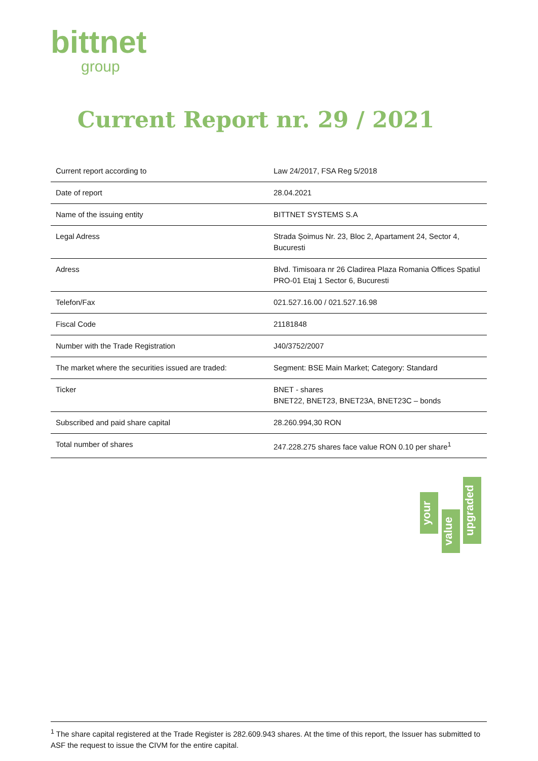bittnet
group
Current Report nr. 29 / 2021
| Current report according to | Law 24/2017, FSA Reg 5/2018 |
| Date of report | 28.04.2021 |
| Name of the issuing entity | BITTNET SYSTEMS S.A |
| Legal Adress | Strada Șoimus Nr. 23, Bloc 2, Apartament 24, Sector 4, Bucuresti |
| Adress | Blvd. Timisoara nr 26 Cladirea Plaza Romania Offices Spatiul PRO-01 Etaj 1 Sector 6, Bucuresti |
| Telefon/Fax | 021.527.16.00 / 021.527.16.98 |
| Fiscal Code | 21181848 |
| Number with the Trade Registration | J40/3752/2007 |
| The market where the securities issued are traded: | Segment: BSE Main Market; Category: Standard |
| Ticker | BNET - shares BNET22, BNET23, BNET23A, BNET23C – bonds |
| Subscribed and paid share capital | 28.260.994,30 RON |
| Total number of shares | 247.228.275 shares face value RON 0.10 per share<sup>1</sup> |
your
value
upgraded
<sup>1</sup> The share capital registered at the Trade Register is 282.609.943 shares. At the time of this report, the Issuer has submitted to ASF the request to issue the CIVM for the entire capital.